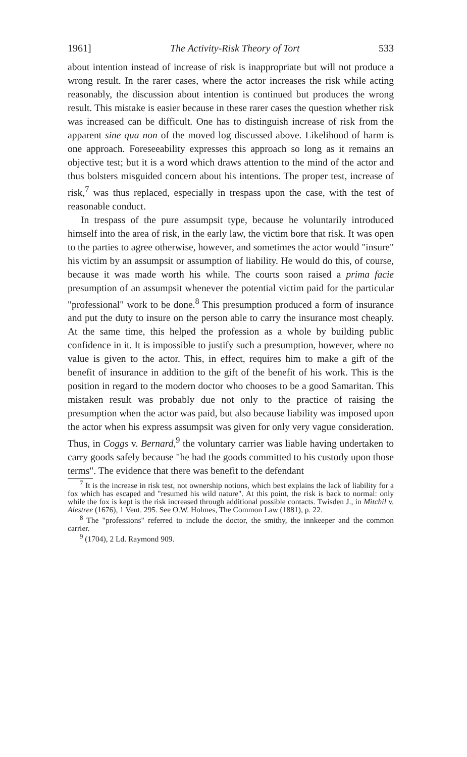1961] The Activity-Risk Theory of Tort 533
about intention instead of increase of risk is inappropriate but will not produce a wrong result. In the rarer cases, where the actor increases the risk while acting reasonably, the discussion about intention is continued but produces the wrong result. This mistake is easier because in these rarer cases the question whether risk was increased can be difficult. One has to distinguish increase of risk from the apparent sine qua non of the moved log discussed above. Likelihood of harm is one approach. Foreseeability expresses this approach so long as it remains an objective test; but it is a word which draws attention to the mind of the actor and thus bolsters misguided concern about his intentions. The proper test, increase of risk,<sup>7</sup> was thus replaced, especially in trespass upon the case, with the test of reasonable conduct.
In trespass of the pure assumpsit type, because he voluntarily introduced himself into the area of risk, in the early law, the victim bore that risk. It was open to the parties to agree otherwise, however, and sometimes the actor would "insure" his victim by an assumpsit or assumption of liability. He would do this, of course, because it was made worth his while. The courts soon raised a prima facie presumption of an assumpsit whenever the potential victim paid for the particular "professional" work to be done.<sup>8</sup> This presumption produced a form of insurance and put the duty to insure on the person able to carry the insurance most cheaply. At the same time, this helped the profession as a whole by building public confidence in it. It is impossible to justify such a presumption, however, where no value is given to the actor. This, in effect, requires him to make a gift of the benefit of insurance in addition to the gift of the benefit of his work. This is the position in regard to the modern doctor who chooses to be a good Samaritan. This mistaken result was probably due not only to the practice of raising the presumption when the actor was paid, but also because liability was imposed upon the actor when his express assumpsit was given for only very vague consideration. Thus, in Coggs v. Bernard,<sup>9</sup> the voluntary carrier was liable having undertaken to carry goods safely because "he had the goods committed to his custody upon those terms". The evidence that there was benefit to the defendant
<sup>7</sup> It is the increase in risk test, not ownership notions, which best explains the lack of liability for a fox which has escaped and "resumed his wild nature". At this point, the risk is back to normal: only while the fox is kept is the risk increased through additional possible contacts. Twisden J., in Mitchil v. Alestree (1676), 1 Vent. 295. See O.W. Holmes, The Common Law (1881), p. 22.
<sup>8</sup> The "professions" referred to include the doctor, the smithy, the innkeeper and the common carrier.
<sup>9</sup> (1704), 2 Ld. Raymond 909.